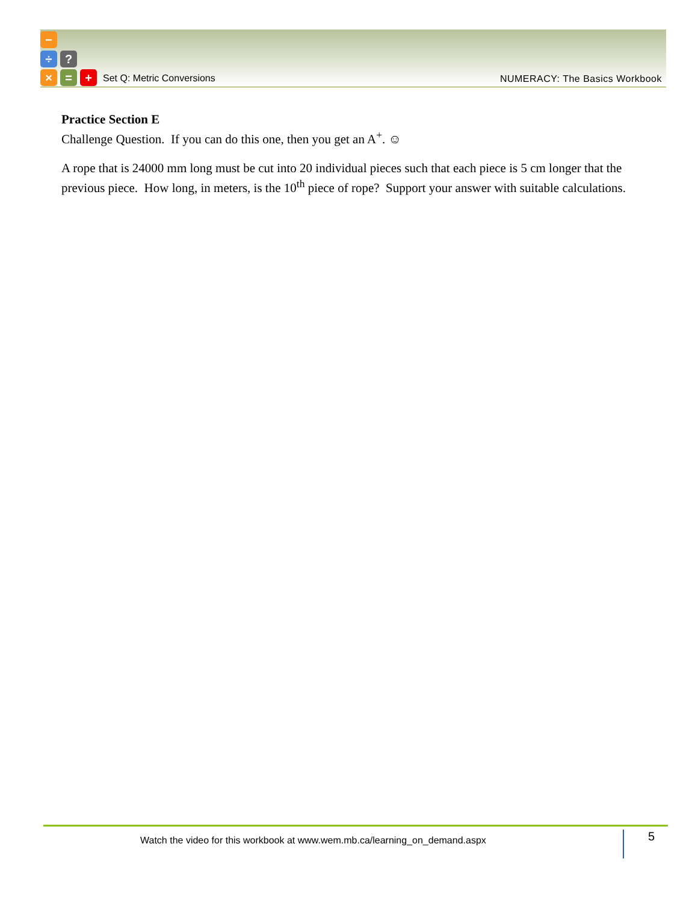−
÷ ?
× = +
Set Q: Metric Conversions NUMERACY: The Basics Workbook
Practice Section E
Challenge Question. If you can do this one, then you get an A<sup>+</sup>. ☺
A rope that is 24000 mm long must be cut into 20 individual pieces such that each piece is 5 cm longer that the previous piece. How long, in meters, is the 10<sup>th</sup> piece of rope? Support your answer with suitable calculations.
Watch the video for this workbook at www.wem.mb.ca/learning_on_demand.aspx
5